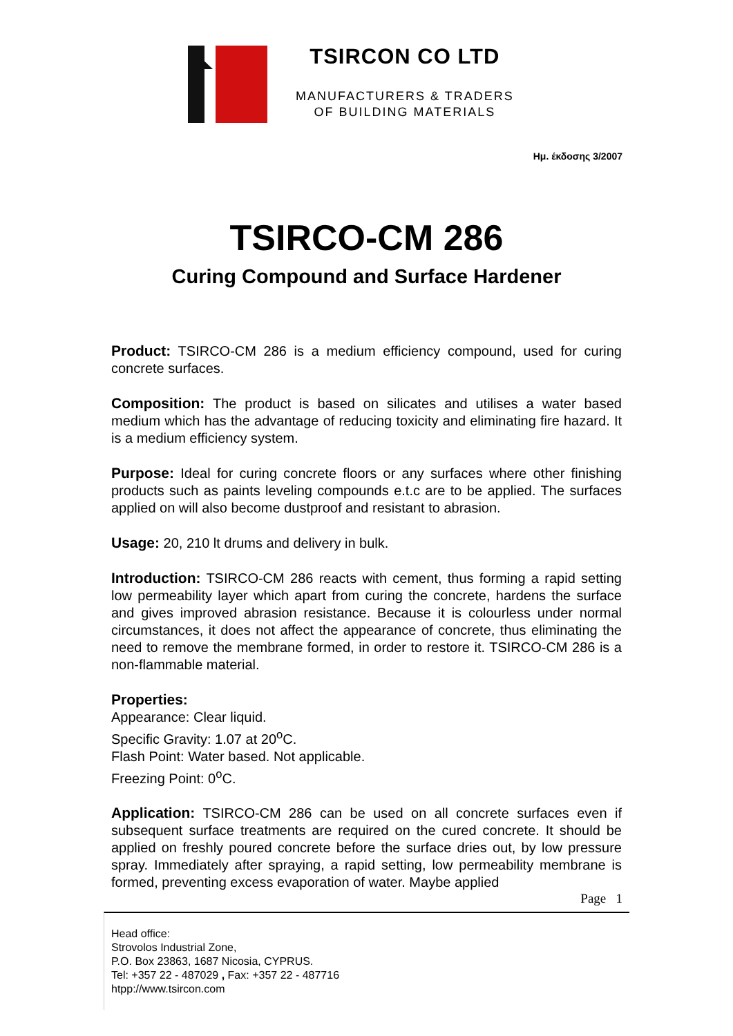TSIRCON CO LTD
MANUFACTURERS & TRADERS
OF BUILDING MATERIALS
Ημ. έκδοσης 3/2007
TSIRCO-CM 286
Curing Compound and Surface Hardener
Product: TSIRCO-CM 286 is a medium efficiency compound, used for curing concrete surfaces.
Composition: The product is based on silicates and utilises a water based medium which has the advantage of reducing toxicity and eliminating fire hazard. It is a medium efficiency system.
Purpose: Ideal for curing concrete floors or any surfaces where other finishing products such as paints leveling compounds e.t.c are to be applied. The surfaces applied on will also become dustproof and resistant to abrasion.
Usage: 20, 210 lt drums and delivery in bulk.
Introduction: TSIRCO-CM 286 reacts with cement, thus forming a rapid setting low permeability layer which apart from curing the concrete, hardens the surface and gives improved abrasion resistance. Because it is colourless under normal circumstances, it does not affect the appearance of concrete, thus eliminating the need to remove the membrane formed, in order to restore it. TSIRCO-CM 286 is a non-flammable material.
Properties:
Appearance: Clear liquid.
Specific Gravity: 1.07 at 20<sup>o</sup>C.
Flash Point: Water based. Not applicable.
Freezing Point: 0<sup>o</sup>C.
Application: TSIRCO-CM 286 can be used on all concrete surfaces even if subsequent surface treatments are required on the cured concrete. It should be applied on freshly poured concrete before the surface dries out, by low pressure spray. Immediately after spraying, a rapid setting, low permeability membrane is formed, preventing excess evaporation of water. Maybe applied
Page 1
Head office:
Strovolos Industrial Zone,
P.O. Box 23863, 1687 Nicosia, CYPRUS.
Tel: +357 22 - 487029 , Fax: +357 22 - 487716
htpp://www.tsircon.com